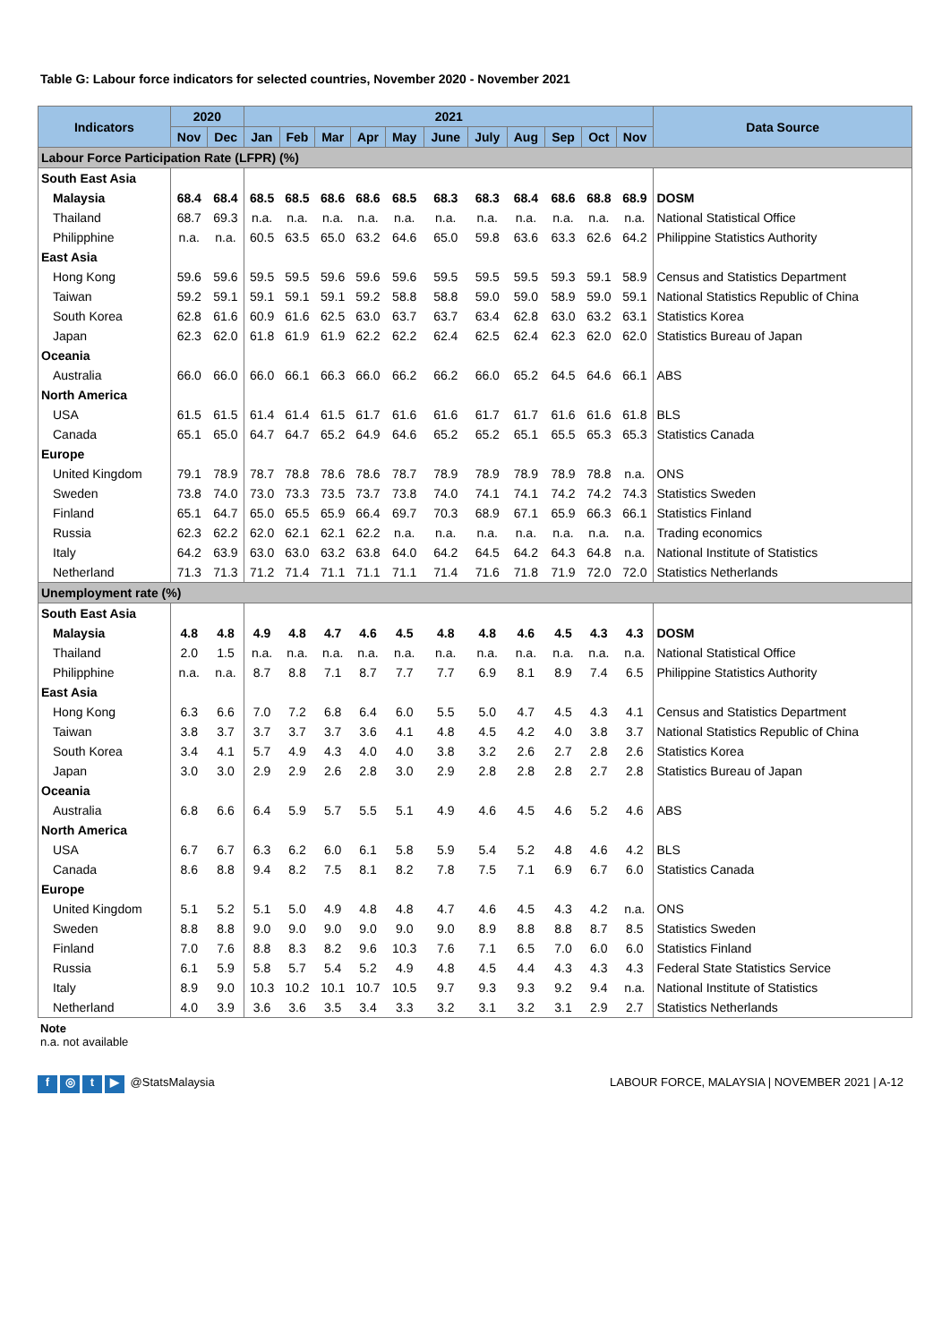Table G: Labour force indicators for selected countries, November 2020 - November 2021
| Indicators | 2020 | | 2021 | | | | | | | | | | | Data Source |
| --- | --- | --- | --- | --- | --- | --- | --- | --- | --- | --- | --- | --- | --- | --- |
| | Nov | Dec | Jan | Feb | Mar | Apr | May | June | July | Aug | Sep | Oct | Nov | |
| Labour Force Participation Rate (LFPR) (%) | | | | | | | | | | | | | | |
| South East Asia | | | | | | | | | | | | | | |
| Malaysia | 68.4 | 68.4 | 68.5 | 68.5 | 68.6 | 68.6 | 68.5 | 68.3 | 68.3 | 68.4 | 68.6 | 68.8 | 68.9 | DOSM |
| Thailand | 68.7 | 69.3 | n.a. | n.a. | n.a. | n.a. | n.a. | n.a. | n.a. | n.a. | n.a. | n.a. | n.a. | National Statistical Office |
| Philipphine | n.a. | n.a. | 60.5 | 63.5 | 65.0 | 63.2 | 64.6 | 65.0 | 59.8 | 63.6 | 63.3 | 62.6 | 64.2 | Philippine Statistics Authority |
| East Asia | | | | | | | | | | | | | | |
| Hong Kong | 59.6 | 59.6 | 59.5 | 59.5 | 59.6 | 59.6 | 59.6 | 59.5 | 59.5 | 59.5 | 59.3 | 59.1 | 58.9 | Census and Statistics Department |
| Taiwan | 59.2 | 59.1 | 59.1 | 59.1 | 59.1 | 59.2 | 58.8 | 58.8 | 59.0 | 59.0 | 58.9 | 59.0 | 59.1 | National Statistics Republic of China |
| South Korea | 62.8 | 61.6 | 60.9 | 61.6 | 62.5 | 63.0 | 63.7 | 63.7 | 63.4 | 62.8 | 63.0 | 63.2 | 63.1 | Statistics Korea |
| Japan | 62.3 | 62.0 | 61.8 | 61.9 | 61.9 | 62.2 | 62.2 | 62.4 | 62.5 | 62.4 | 62.3 | 62.0 | 62.0 | Statistics Bureau of Japan |
| Oceania | | | | | | | | | | | | | | |
| Australia | 66.0 | 66.0 | 66.0 | 66.1 | 66.3 | 66.0 | 66.2 | 66.2 | 66.0 | 65.2 | 64.5 | 64.6 | 66.1 | ABS |
| North America | | | | | | | | | | | | | | |
| USA | 61.5 | 61.5 | 61.4 | 61.4 | 61.5 | 61.7 | 61.6 | 61.6 | 61.7 | 61.7 | 61.6 | 61.6 | 61.8 | BLS |
| Canada | 65.1 | 65.0 | 64.7 | 64.7 | 65.2 | 64.9 | 64.6 | 65.2 | 65.2 | 65.1 | 65.5 | 65.3 | 65.3 | Statistics Canada |
| Europe | | | | | | | | | | | | | | |
| United Kingdom | 79.1 | 78.9 | 78.7 | 78.8 | 78.6 | 78.6 | 78.7 | 78.9 | 78.9 | 78.9 | 78.9 | 78.8 | n.a. | ONS |
| Sweden | 73.8 | 74.0 | 73.0 | 73.3 | 73.5 | 73.7 | 73.8 | 74.0 | 74.1 | 74.1 | 74.2 | 74.2 | 74.3 | Statistics Sweden |
| Finland | 65.1 | 64.7 | 65.0 | 65.5 | 65.9 | 66.4 | 69.7 | 70.3 | 68.9 | 67.1 | 65.9 | 66.3 | 66.1 | Statistics Finland |
| Russia | 62.3 | 62.2 | 62.0 | 62.1 | 62.1 | 62.2 | n.a. | n.a. | n.a. | n.a. | n.a. | n.a. | n.a. | Trading economics |
| Italy | 64.2 | 63.9 | 63.0 | 63.0 | 63.2 | 63.8 | 64.0 | 64.2 | 64.5 | 64.2 | 64.3 | 64.8 | n.a. | National Institute of Statistics |
| Netherland | 71.3 | 71.3 | 71.2 | 71.4 | 71.1 | 71.1 | 71.1 | 71.4 | 71.6 | 71.8 | 71.9 | 72.0 | 72.0 | Statistics Netherlands |
| Unemployment rate (%) | | | | | | | | | | | | | | |
| South East Asia | | | | | | | | | | | | | | |
| Malaysia | 4.8 | 4.8 | 4.9 | 4.8 | 4.7 | 4.6 | 4.5 | 4.8 | 4.8 | 4.6 | 4.5 | 4.3 | 4.3 | DOSM |
| Thailand | 2.0 | 1.5 | n.a. | n.a. | n.a. | n.a. | n.a. | n.a. | n.a. | n.a. | n.a. | n.a. | n.a. | National Statistical Office |
| Philipphine | n.a. | n.a. | 8.7 | 8.8 | 7.1 | 8.7 | 7.7 | 7.7 | 6.9 | 8.1 | 8.9 | 7.4 | 6.5 | Philippine Statistics Authority |
| East Asia | | | | | | | | | | | | | | |
| Hong Kong | 6.3 | 6.6 | 7.0 | 7.2 | 6.8 | 6.4 | 6.0 | 5.5 | 5.0 | 4.7 | 4.5 | 4.3 | 4.1 | Census and Statistics Department |
| Taiwan | 3.8 | 3.7 | 3.7 | 3.7 | 3.7 | 3.6 | 4.1 | 4.8 | 4.5 | 4.2 | 4.0 | 3.8 | 3.7 | National Statistics Republic of China |
| South Korea | 3.4 | 4.1 | 5.7 | 4.9 | 4.3 | 4.0 | 4.0 | 3.8 | 3.2 | 2.6 | 2.7 | 2.8 | 2.6 | Statistics Korea |
| Japan | 3.0 | 3.0 | 2.9 | 2.9 | 2.6 | 2.8 | 3.0 | 2.9 | 2.8 | 2.8 | 2.8 | 2.7 | 2.8 | Statistics Bureau of Japan |
| Oceania | | | | | | | | | | | | | | |
| Australia | 6.8 | 6.6 | 6.4 | 5.9 | 5.7 | 5.5 | 5.1 | 4.9 | 4.6 | 4.5 | 4.6 | 5.2 | 4.6 | ABS |
| North America | | | | | | | | | | | | | | |
| USA | 6.7 | 6.7 | 6.3 | 6.2 | 6.0 | 6.1 | 5.8 | 5.9 | 5.4 | 5.2 | 4.8 | 4.6 | 4.2 | BLS |
| Canada | 8.6 | 8.8 | 9.4 | 8.2 | 7.5 | 8.1 | 8.2 | 7.8 | 7.5 | 7.1 | 6.9 | 6.7 | 6.0 | Statistics Canada |
| Europe | | | | | | | | | | | | | | |
| United Kingdom | 5.1 | 5.2 | 5.1 | 5.0 | 4.9 | 4.8 | 4.8 | 4.7 | 4.6 | 4.5 | 4.3 | 4.2 | n.a. | ONS |
| Sweden | 8.8 | 8.8 | 9.0 | 9.0 | 9.0 | 9.0 | 9.0 | 9.0 | 8.9 | 8.8 | 8.8 | 8.7 | 8.5 | Statistics Sweden |
| Finland | 7.0 | 7.6 | 8.8 | 8.3 | 8.2 | 9.6 | 10.3 | 7.6 | 7.1 | 6.5 | 7.0 | 6.0 | 6.0 | Statistics Finland |
| Russia | 6.1 | 5.9 | 5.8 | 5.7 | 5.4 | 5.2 | 4.9 | 4.8 | 4.5 | 4.4 | 4.3 | 4.3 | 4.3 | Federal State Statistics Service |
| Italy | 8.9 | 9.0 | 10.3 | 10.2 | 10.1 | 10.7 | 10.5 | 9.7 | 9.3 | 9.3 | 9.2 | 9.4 | n.a. | National Institute of Statistics |
| Netherland | 4.0 | 3.9 | 3.6 | 3.6 | 3.5 | 3.4 | 3.3 | 3.2 | 3.1 | 3.2 | 3.1 | 2.9 | 2.7 | Statistics Netherlands |
Note
n.a. not available
f ◎ t ▶ @StatsMalaysia LABOUR FORCE, MALAYSIA | NOVEMBER 2021 | A-12